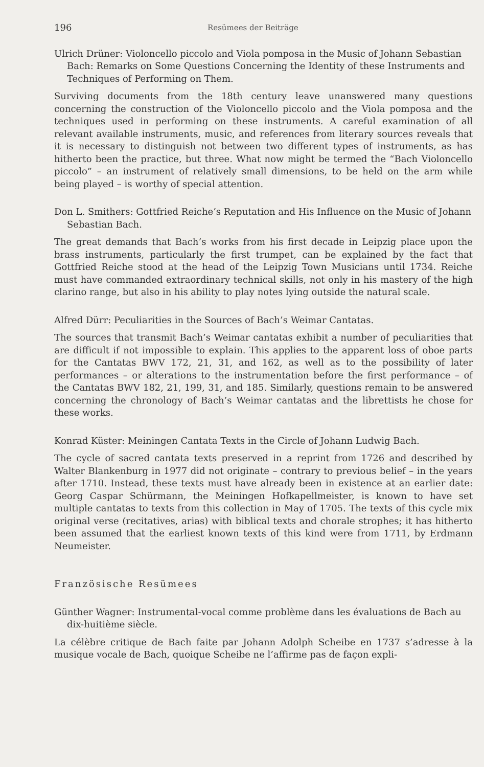196 Resümees der Beiträge
Ulrich Drüner: Violoncello piccolo and Viola pomposa in the Music of Johann Sebastian Bach: Remarks on Some Questions Concerning the Identity of these Instruments and Techniques of Performing on Them.
Surviving documents from the 18th century leave unanswered many questions concerning the construction of the Violoncello piccolo and the Viola pomposa and the techniques used in performing on these instruments. A careful examination of all relevant available instruments, music, and references from literary sources reveals that it is necessary to distinguish not between two different types of instruments, as has hitherto been the practice, but three. What now might be termed the “Bach Violoncello piccolo” – an instrument of relatively small dimensions, to be held on the arm while being played – is worthy of special attention.
Don L. Smithers: Gottfried Reiche’s Reputation and His Influence on the Music of Johann Sebastian Bach.
The great demands that Bach’s works from his first decade in Leipzig place upon the brass instruments, particularly the first trumpet, can be explained by the fact that Gottfried Reiche stood at the head of the Leipzig Town Musicians until 1734. Reiche must have commanded extraordinary technical skills, not only in his mastery of the high clarino range, but also in his ability to play notes lying outside the natural scale.
Alfred Dürr: Peculiarities in the Sources of Bach’s Weimar Cantatas.
The sources that transmit Bach’s Weimar cantatas exhibit a number of peculiarities that are difficult if not impossible to explain. This applies to the apparent loss of oboe parts for the Cantatas BWV 172, 21, 31, and 162, as well as to the possibility of later performances – or alterations to the instrumentation before the first performance – of the Cantatas BWV 182, 21, 199, 31, and 185. Similarly, questions remain to be answered concerning the chronology of Bach’s Weimar cantatas and the librettists he chose for these works.
Konrad Küster: Meiningen Cantata Texts in the Circle of Johann Ludwig Bach.
The cycle of sacred cantata texts preserved in a reprint from 1726 and described by Walter Blankenburg in 1977 did not originate – contrary to previous belief – in the years after 1710. Instead, these texts must have already been in existence at an earlier date: Georg Caspar Schürmann, the Meiningen Hofkapellmeister, is known to have set multiple cantatas to texts from this collection in May of 1705. The texts of this cycle mix original verse (recitatives, arias) with biblical texts and chorale strophes; it has hitherto been assumed that the earliest known texts of this kind were from 1711, by Erdmann Neumeister.
Französische Resümees
Günther Wagner: Instrumental-vocal comme problème dans les évaluations de Bach au dix-huitième siècle.
La célèbre critique de Bach faite par Johann Adolph Scheibe en 1737 s’adresse à la musique vocale de Bach, quoique Scheibe ne l’affirme pas de façon expli-